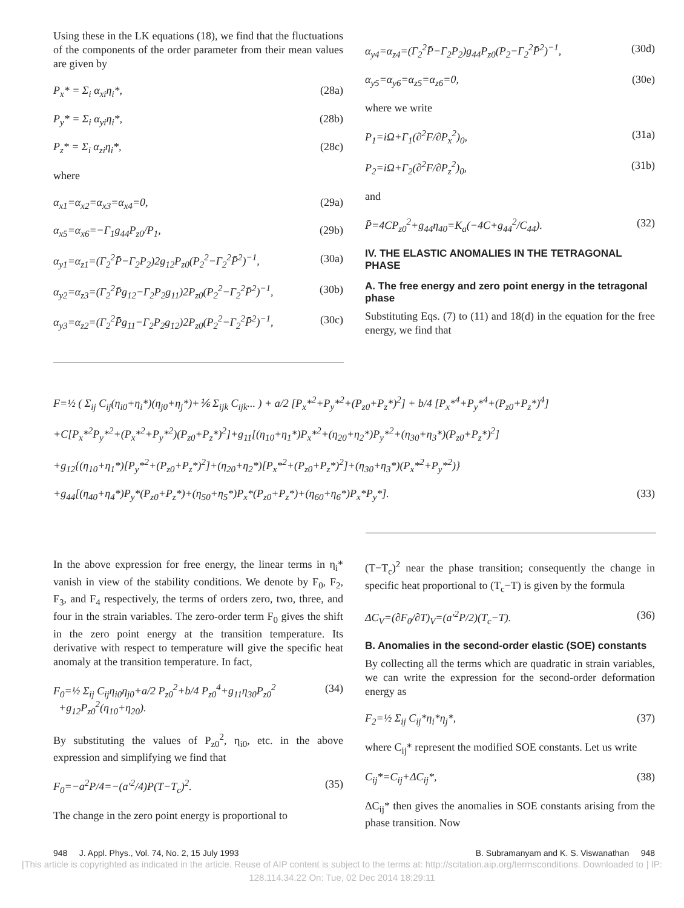Using these in the LK equations (18), we find that the fluctuations of the components of the order parameter from their mean values are given by
P<sub>x</sub>* = Σ<sub>i</sub> α<sub>xi</sub>η<sub>i</sub>*, (28a)
P<sub>y</sub>* = Σ<sub>i</sub> α<sub>yi</sub>η<sub>i</sub>*, (28b)
P<sub>z</sub>* = Σ<sub>i</sub> α<sub>zi</sub>η<sub>i</sub>*, (28c)
where
α<sub>x1</sub>=α<sub>x2</sub>=α<sub>x3</sub>=α<sub>x4</sub>=0, (29a)
α<sub>x5</sub>=α<sub>x6</sub>=−Γ<sub>1</sub>g<sub>44</sub>P<sub>z0</sub>/P<sub>1</sub>, (29b)
α<sub>y1</sub>=α<sub>z1</sub>=(Γ<sub>2</sub><sup>2</sup>P̄−Γ<sub>2</sub>P<sub>2</sub>)2g<sub>12</sub>P<sub>z0</sub>(P<sub>2</sub><sup>2</sup>−Γ<sub>2</sub><sup>2</sup>P̄<sup>2</sup>)<sup>−1</sup>, (30a)
α<sub>y2</sub>=α<sub>z3</sub>=(Γ<sub>2</sub><sup>2</sup>P̄g<sub>12</sub>−Γ<sub>2</sub>P<sub>2</sub>g<sub>11</sub>)2P<sub>z0</sub>(P<sub>2</sub><sup>2</sup>−Γ<sub>2</sub><sup>2</sup>P̄<sup>2</sup>)<sup>−1</sup>, (30b)
α<sub>y3</sub>=α<sub>z2</sub>=(Γ<sub>2</sub><sup>2</sup>P̄g<sub>11</sub>−Γ<sub>2</sub>P<sub>2</sub>g<sub>12</sub>)2P<sub>z0</sub>(P<sub>2</sub><sup>2</sup>−Γ<sub>2</sub><sup>2</sup>P̄<sup>2</sup>)<sup>−1</sup>, (30c)
α<sub>y4</sub>=α<sub>z4</sub>=(Γ<sub>2</sub><sup>2</sup>P̄−Γ<sub>2</sub>P<sub>2</sub>)g<sub>44</sub>P<sub>z0</sub>(P<sub>2</sub>−Γ<sub>2</sub><sup>2</sup>P̄<sup>2</sup>)<sup>−1</sup>, (30d)
α<sub>y5</sub>=α<sub>y6</sub>=α<sub>z5</sub>=α<sub>z6</sub>=0, (30e)
where we write
P<sub>1</sub>=iΩ+Γ<sub>1</sub>(∂<sup>2</sup>F/∂P<sub>x</sub><sup>2</sup>)<sub>0</sub>, (31a)
P<sub>2</sub>=iΩ+Γ<sub>2</sub>(∂<sup>2</sup>F/∂P<sub>z</sub><sup>2</sup>)<sub>0</sub>, (31b)
and
P̄=4CP<sub>z0</sub><sup>2</sup>+g<sub>44</sub>η<sub>40</sub>=K<sub>a</sub>(−4C+g<sub>44</sub><sup>2</sup>/C<sub>44</sub>). (32)
IV. THE ELASTIC ANOMALIES IN THE TETRAGONAL PHASE
A. The free energy and zero point energy in the tetragonal phase
Substituting Eqs. (7) to (11) and 18(d) in the equation for the free energy, we find that
F=½ ( Σ<sub>ij</sub> C<sub>ij</sub>(η<sub>i0</sub>+η<sub>i</sub>*)(η<sub>j0</sub>+η<sub>j</sub>*)+⅙ Σ<sub>ijk</sub> C<sub>ijk</sub>... ) + a/2 [P<sub>x</sub>*<sup>2</sup>+P<sub>y</sub>*<sup>2</sup>+(P<sub>z0</sub>+P<sub>z</sub>*)<sup>2</sup>] + b/4 [P<sub>x</sub>*<sup>4</sup>+P<sub>y</sub>*<sup>4</sup>+(P<sub>z0</sub>+P<sub>z</sub>*)<sup>4</sup>]
+C[P<sub>x</sub>*<sup>2</sup>P<sub>y</sub>*<sup>2</sup>+(P<sub>x</sub>*<sup>2</sup>+P<sub>y</sub>*<sup>2</sup>)(P<sub>z0</sub>+P<sub>z</sub>*)<sup>2</sup>]+g<sub>11</sub>[(η<sub>10</sub>+η<sub>1</sub>*)P<sub>x</sub>*<sup>2</sup>+(η<sub>20</sub>+η<sub>2</sub>*)P<sub>y</sub>*<sup>2</sup>+(η<sub>30</sub>+η<sub>3</sub>*)(P<sub>z0</sub>+P<sub>z</sub>*)<sup>2</sup>]
+g<sub>12</sub>{(η<sub>10</sub>+η<sub>1</sub>*)[P<sub>y</sub>*<sup>2</sup>+(P<sub>z0</sub>+P<sub>z</sub>*)<sup>2</sup>]+(η<sub>20</sub>+η<sub>2</sub>*)[P<sub>x</sub>*<sup>2</sup>+(P<sub>z0</sub>+P<sub>z</sub>*)<sup>2</sup>]+(η<sub>30</sub>+η<sub>3</sub>*)(P<sub>x</sub>*<sup>2</sup>+P<sub>y</sub>*<sup>2</sup>)}
+g<sub>44</sub>[(η<sub>40</sub>+η<sub>4</sub>*)P<sub>y</sub>*(P<sub>z0</sub>+P<sub>z</sub>*)+(η<sub>50</sub>+η<sub>5</sub>*)P<sub>x</sub>*(P<sub>z0</sub>+P<sub>z</sub>*)+(η<sub>60</sub>+η<sub>6</sub>*)P<sub>x</sub>*P<sub>y</sub>*]. (33)
In the above expression for free energy, the linear terms in η<sub>i</sub>* vanish in view of the stability conditions. We denote by F<sub>0</sub>, F<sub>2</sub>, F<sub>3</sub>, and F<sub>4</sub> respectively, the terms of orders zero, two, three, and four in the strain variables. The zero-order term F<sub>0</sub> gives the shift in the zero point energy at the transition temperature. Its derivative with respect to temperature will give the specific heat anomaly at the transition temperature. In fact,
F<sub>0</sub>=½ Σ<sub>ij</sub> C<sub>ij</sub>η<sub>i0</sub>η<sub>j0</sub>+a/2 P<sub>z0</sub><sup>2</sup>+b/4 P<sub>z0</sub><sup>4</sup>+g<sub>11</sub>η<sub>30</sub>P<sub>z0</sub><sup>2</sup>
+g<sub>12</sub>P<sub>z0</sub><sup>2</sup>(η<sub>10</sub>+η<sub>20</sub>). (34)
By substituting the values of P<sub>z0</sub><sup>2</sup>, η<sub>i0</sub>, etc. in the above expression and simplifying we find that
F<sub>0</sub>=−a<sup>2</sup>P/4=−(a′<sup>2</sup>/4)P(T−T<sub>c</sub>)<sup>2</sup>. (35)
The change in the zero point energy is proportional to
(T−T<sub>c</sub>)<sup>2</sup> near the phase transition; consequently the change in specific heat proportional to (T<sub>c</sub>−T) is given by the formula
ΔC<sub>V</sub>=(∂F<sub>0</sub>/∂T)<sub>V</sub>=(a′<sup>2</sup>P/2)(T<sub>c</sub>−T). (36)
B. Anomalies in the second-order elastic (SOE) constants
By collecting all the terms which are quadratic in strain variables, we can write the expression for the second-order deformation energy as
F<sub>2</sub>=½ Σ<sub>ij</sub> C<sub>ij</sub>*η<sub>i</sub>*η<sub>j</sub>*, (37)
where C<sub>ij</sub>* represent the modified SOE constants. Let us write
C<sub>ij</sub>*=C<sub>ij</sub>+ΔC<sub>ij</sub>*, (38)
ΔC<sub>ij</sub>* then gives the anomalies in SOE constants arising from the phase transition. Now
948 J. Appl. Phys., Vol. 74, No. 2, 15 July 1993 B. Subramanyam and K. S. Viswanathan 948
[This article is copyrighted as indicated in the article. Reuse of AIP content is subject to the terms at: http://scitation.aip.org/termsconditions. Downloaded to ] IP:
128.114.34.22 On: Tue, 02 Dec 2014 18:29:11